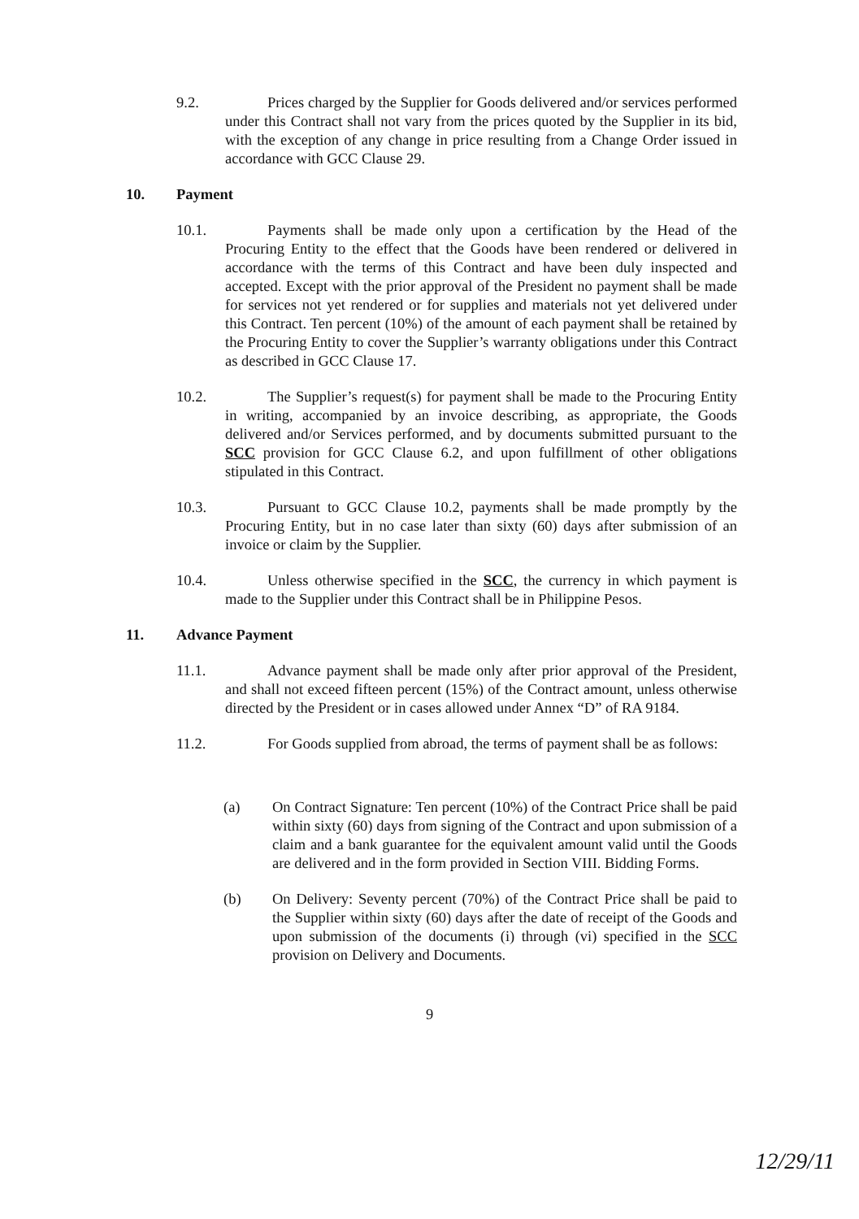9.2. Prices charged by the Supplier for Goods delivered and/or services performed under this Contract shall not vary from the prices quoted by the Supplier in its bid, with the exception of any change in price resulting from a Change Order issued in accordance with GCC Clause 29.
10. Payment
10.1. Payments shall be made only upon a certification by the Head of the Procuring Entity to the effect that the Goods have been rendered or delivered in accordance with the terms of this Contract and have been duly inspected and accepted. Except with the prior approval of the President no payment shall be made for services not yet rendered or for supplies and materials not yet delivered under this Contract. Ten percent (10%) of the amount of each payment shall be retained by the Procuring Entity to cover the Supplier’s warranty obligations under this Contract as described in GCC Clause 17.
10.2. The Supplier’s request(s) for payment shall be made to the Procuring Entity in writing, accompanied by an invoice describing, as appropriate, the Goods delivered and/or Services performed, and by documents submitted pursuant to the SCC provision for GCC Clause 6.2, and upon fulfillment of other obligations stipulated in this Contract.
10.3. Pursuant to GCC Clause 10.2, payments shall be made promptly by the Procuring Entity, but in no case later than sixty (60) days after submission of an invoice or claim by the Supplier.
10.4. Unless otherwise specified in the SCC, the currency in which payment is made to the Supplier under this Contract shall be in Philippine Pesos.
11. Advance Payment
11.1. Advance payment shall be made only after prior approval of the President, and shall not exceed fifteen percent (15%) of the Contract amount, unless otherwise directed by the President or in cases allowed under Annex “D” of RA 9184.
11.2. For Goods supplied from abroad, the terms of payment shall be as follows:
(a) On Contract Signature: Ten percent (10%) of the Contract Price shall be paid within sixty (60) days from signing of the Contract and upon submission of a claim and a bank guarantee for the equivalent amount valid until the Goods are delivered and in the form provided in Section VIII. Bidding Forms.
(b) On Delivery: Seventy percent (70%) of the Contract Price shall be paid to the Supplier within sixty (60) days after the date of receipt of the Goods and upon submission of the documents (i) through (vi) specified in the SCC provision on Delivery and Documents.
9
12/29/11